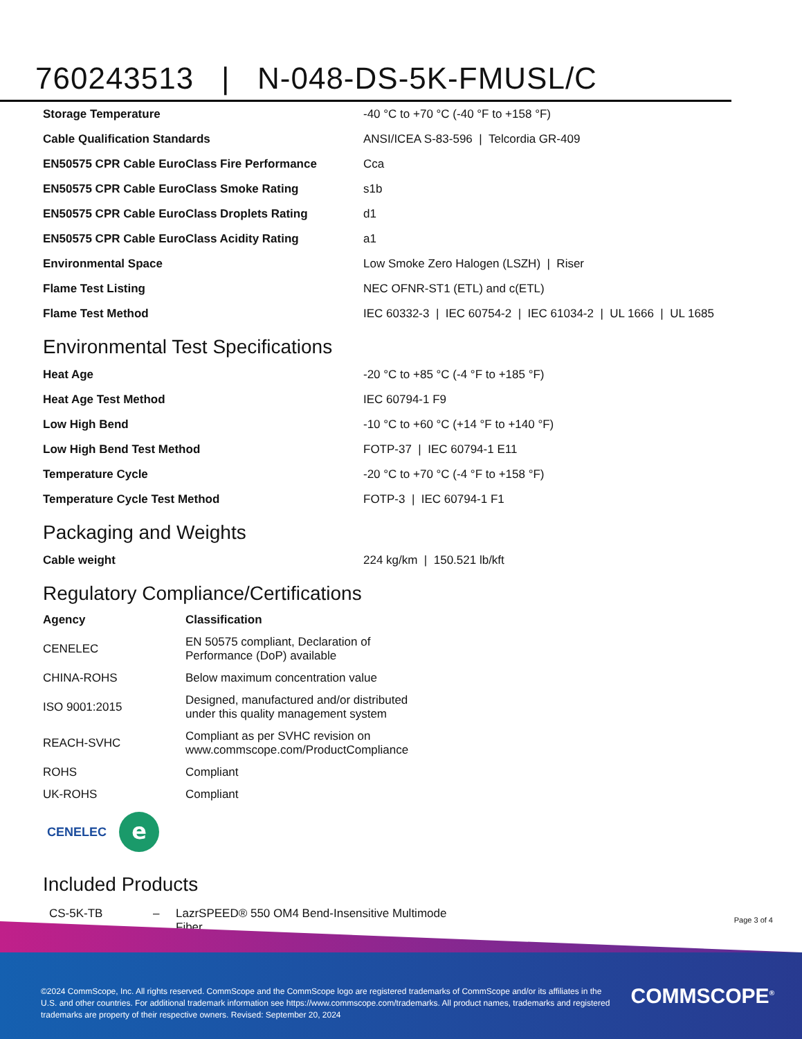760243513 | N-048-DS-5K-FMUSL/C
| Storage Temperature | -40 °C to +70 °C (-40 °F to +158 °F) |
| Cable Qualification Standards | ANSI/ICEA S-83-596 / Telcordia GR-409 |
| EN50575 CPR Cable EuroClass Fire Performance | Cca |
| EN50575 CPR Cable EuroClass Smoke Rating | s1b |
| EN50575 CPR Cable EuroClass Droplets Rating | d1 |
| EN50575 CPR Cable EuroClass Acidity Rating | a1 |
| Environmental Space | Low Smoke Zero Halogen (LSZH) / Riser |
| Flame Test Listing | NEC OFNR-ST1 (ETL) and c(ETL) |
| Flame Test Method | IEC 60332-3 / IEC 60754-2 / IEC 61034-2 / UL 1666 / UL 1685 |
Environmental Test Specifications
| Heat Age | -20 °C to +85 °C (-4 °F to +185 °F) |
| Heat Age Test Method | IEC 60794-1 F9 |
| Low High Bend | -10 °C to +60 °C (+14 °F to +140 °F) |
| Low High Bend Test Method | FOTP-37 / IEC 60794-1 E11 |
| Temperature Cycle | -20 °C to +70 °C (-4 °F to +158 °F) |
| Temperature Cycle Test Method | FOTP-3 / IEC 60794-1 F1 |
Packaging and Weights
| Cable weight | 224 kg/km / 150.521 lb/kft |
Regulatory Compliance/Certifications
| Agency | Classification |
| --- | --- |
| CENELEC | EN 50575 compliant, Declaration of Performance (DoP) available |
| CHINA-ROHS | Below maximum concentration value |
| ISO 9001:2015 | Designed, manufactured and/or distributed under this quality management system |
| REACH-SVHC | Compliant as per SVHC revision on www.commscope.com/ProductCompliance |
| ROHS | Compliant |
| UK-ROHS | Compliant |
CENELEC
e
Included Products
CS-5K-TB – LazrSPEED® 550 OM4 Bend-Insensitive Multimode Fiber
Page 3 of 4
©2024 CommScope, Inc. All rights reserved. CommScope and the CommScope logo are registered trademarks of CommScope and/or its affiliates in the U.S. and other countries. For additional trademark information see https://www.commscope.com/trademarks. All product names, trademarks and registered trademarks are property of their respective owners. Revised: September 20, 2024
COMMSCOPE<sup>®</sup>